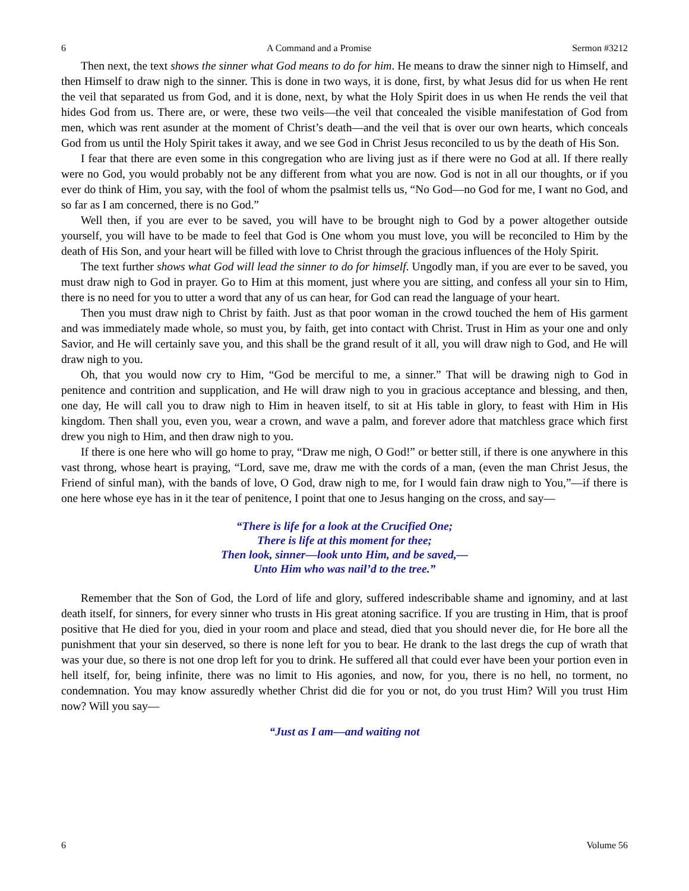6 A Command and a Promise Sermon #3212
Then next, the text shows the sinner what God means to do for him. He means to draw the sinner nigh to Himself, and then Himself to draw nigh to the sinner. This is done in two ways, it is done, first, by what Jesus did for us when He rent the veil that separated us from God, and it is done, next, by what the Holy Spirit does in us when He rends the veil that hides God from us. There are, or were, these two veils—the veil that concealed the visible manifestation of God from men, which was rent asunder at the moment of Christ’s death—and the veil that is over our own hearts, which conceals God from us until the Holy Spirit takes it away, and we see God in Christ Jesus reconciled to us by the death of His Son.
I fear that there are even some in this congregation who are living just as if there were no God at all. If there really were no God, you would probably not be any different from what you are now. God is not in all our thoughts, or if you ever do think of Him, you say, with the fool of whom the psalmist tells us, “No God—no God for me, I want no God, and so far as I am concerned, there is no God.”
Well then, if you are ever to be saved, you will have to be brought nigh to God by a power altogether outside yourself, you will have to be made to feel that God is One whom you must love, you will be reconciled to Him by the death of His Son, and your heart will be filled with love to Christ through the gracious influences of the Holy Spirit.
The text further shows what God will lead the sinner to do for himself. Ungodly man, if you are ever to be saved, you must draw nigh to God in prayer. Go to Him at this moment, just where you are sitting, and confess all your sin to Him, there is no need for you to utter a word that any of us can hear, for God can read the language of your heart.
Then you must draw nigh to Christ by faith. Just as that poor woman in the crowd touched the hem of His garment and was immediately made whole, so must you, by faith, get into contact with Christ. Trust in Him as your one and only Savior, and He will certainly save you, and this shall be the grand result of it all, you will draw nigh to God, and He will draw nigh to you.
Oh, that you would now cry to Him, “God be merciful to me, a sinner.” That will be drawing nigh to God in penitence and contrition and supplication, and He will draw nigh to you in gracious acceptance and blessing, and then, one day, He will call you to draw nigh to Him in heaven itself, to sit at His table in glory, to feast with Him in His kingdom. Then shall you, even you, wear a crown, and wave a palm, and forever adore that matchless grace which first drew you nigh to Him, and then draw nigh to you.
If there is one here who will go home to pray, “Draw me nigh, O God!” or better still, if there is one anywhere in this vast throng, whose heart is praying, “Lord, save me, draw me with the cords of a man, (even the man Christ Jesus, the Friend of sinful man), with the bands of love, O God, draw nigh to me, for I would fain draw nigh to You,”—if there is one here whose eye has in it the tear of penitence, I point that one to Jesus hanging on the cross, and say—
“There is life for a look at the Crucified One;
There is life at this moment for thee;
Then look, sinner—look unto Him, and be saved,—
Unto Him who was nail’d to the tree.”
Remember that the Son of God, the Lord of life and glory, suffered indescribable shame and ignominy, and at last death itself, for sinners, for every sinner who trusts in His great atoning sacrifice. If you are trusting in Him, that is proof positive that He died for you, died in your room and place and stead, died that you should never die, for He bore all the punishment that your sin deserved, so there is none left for you to bear. He drank to the last dregs the cup of wrath that was your due, so there is not one drop left for you to drink. He suffered all that could ever have been your portion even in hell itself, for, being infinite, there was no limit to His agonies, and now, for you, there is no hell, no torment, no condemnation. You may know assuredly whether Christ did die for you or not, do you trust Him? Will you trust Him now? Will you say—
“Just as I am—and waiting not
6 Volume 56